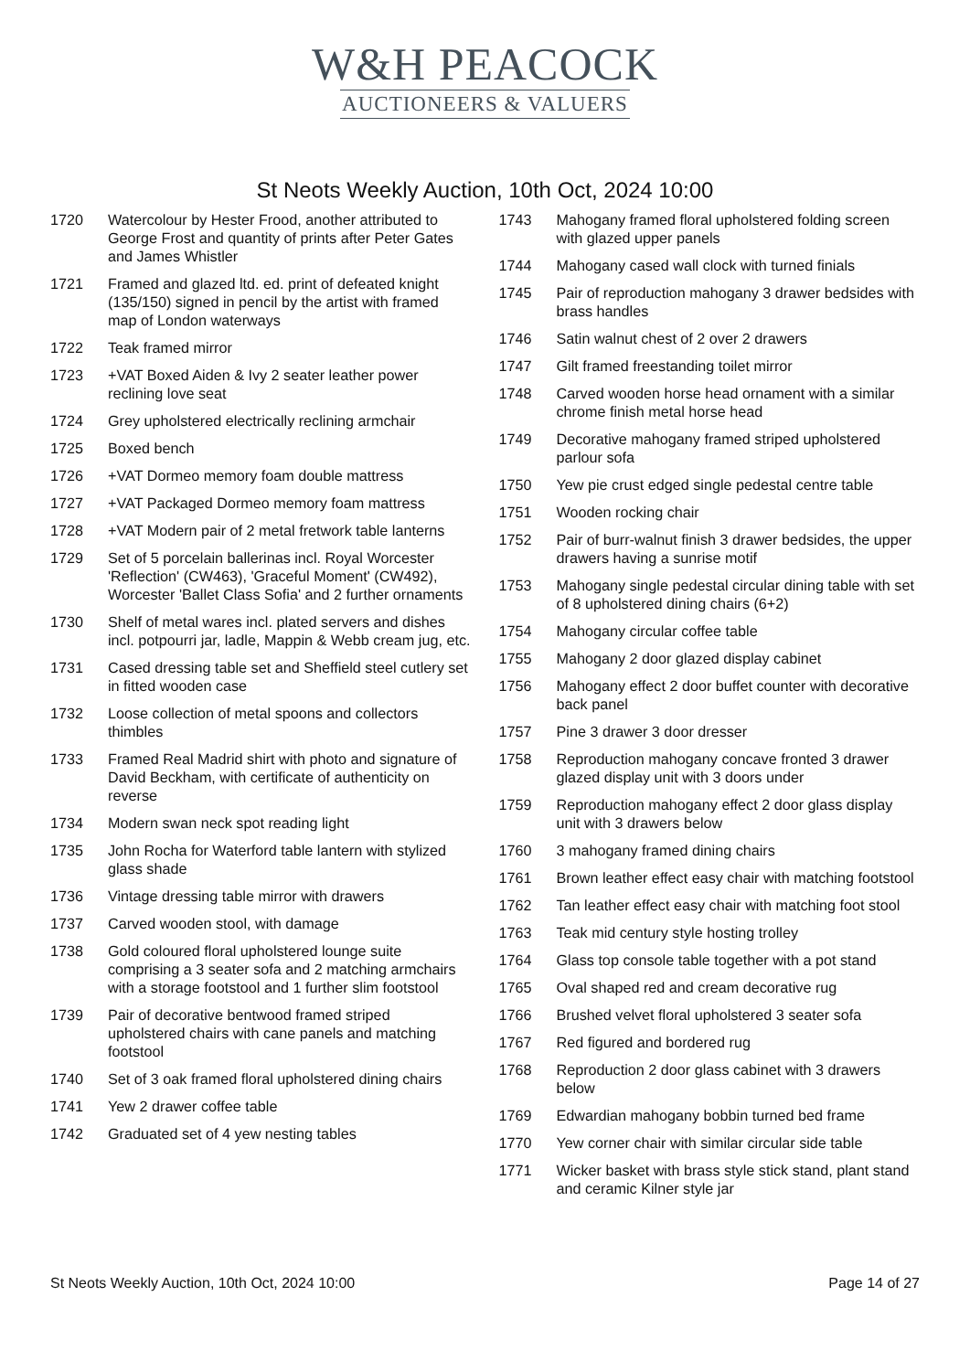W&H PEACOCK
AUCTIONEERS & VALUERS
St Neots Weekly Auction, 10th Oct, 2024 10:00
1720 Watercolour by Hester Frood, another attributed to George Frost and quantity of prints after Peter Gates and James Whistler
1721 Framed and glazed ltd. ed. print of defeated knight (135/150) signed in pencil by the artist with framed map of London waterways
1722 Teak framed mirror
1723 +VAT Boxed Aiden & Ivy 2 seater leather power reclining love seat
1724 Grey upholstered electrically reclining armchair
1725 Boxed bench
1726 +VAT Dormeo memory foam double mattress
1727 +VAT Packaged Dormeo memory foam mattress
1728 +VAT Modern pair of 2 metal fretwork table lanterns
1729 Set of 5 porcelain ballerinas incl. Royal Worcester 'Reflection' (CW463), 'Graceful Moment' (CW492), Worcester 'Ballet Class Sofia' and 2 further ornaments
1730 Shelf of metal wares incl. plated servers and dishes incl. potpourri jar, ladle, Mappin & Webb cream jug, etc.
1731 Cased dressing table set and Sheffield steel cutlery set in fitted wooden case
1732 Loose collection of metal spoons and collectors thimbles
1733 Framed Real Madrid shirt with photo and signature of David Beckham, with certificate of authenticity on reverse
1734 Modern swan neck spot reading light
1735 John Rocha for Waterford table lantern with stylized glass shade
1736 Vintage dressing table mirror with drawers
1737 Carved wooden stool, with damage
1738 Gold coloured floral upholstered lounge suite comprising a 3 seater sofa and 2 matching armchairs with a storage footstool and 1 further slim footstool
1739 Pair of decorative bentwood framed striped upholstered chairs with cane panels and matching footstool
1740 Set of 3 oak framed floral upholstered dining chairs
1741 Yew 2 drawer coffee table
1742 Graduated set of 4 yew nesting tables
1743 Mahogany framed floral upholstered folding screen with glazed upper panels
1744 Mahogany cased wall clock with turned finials
1745 Pair of reproduction mahogany 3 drawer bedsides with brass handles
1746 Satin walnut chest of 2 over 2 drawers
1747 Gilt framed freestanding toilet mirror
1748 Carved wooden horse head ornament with a similar chrome finish metal horse head
1749 Decorative mahogany framed striped upholstered parlour sofa
1750 Yew pie crust edged single pedestal centre table
1751 Wooden rocking chair
1752 Pair of burr-walnut finish 3 drawer bedsides, the upper drawers having a sunrise motif
1753 Mahogany single pedestal circular dining table with set of 8 upholstered dining chairs (6+2)
1754 Mahogany circular coffee table
1755 Mahogany 2 door glazed display cabinet
1756 Mahogany effect 2 door buffet counter with decorative back panel
1757 Pine 3 drawer 3 door dresser
1758 Reproduction mahogany concave fronted 3 drawer glazed display unit with 3 doors under
1759 Reproduction mahogany effect 2 door glass display unit with 3 drawers below
1760 3 mahogany framed dining chairs
1761 Brown leather effect easy chair with matching footstool
1762 Tan leather effect easy chair with matching foot stool
1763 Teak mid century style hosting trolley
1764 Glass top console table together with a pot stand
1765 Oval shaped red and cream decorative rug
1766 Brushed velvet floral upholstered 3 seater sofa
1767 Red figured and bordered rug
1768 Reproduction 2 door glass cabinet with 3 drawers below
1769 Edwardian mahogany bobbin turned bed frame
1770 Yew corner chair with similar circular side table
1771 Wicker basket with brass style stick stand, plant stand and ceramic Kilner style jar
St Neots Weekly Auction, 10th Oct, 2024 10:00 Page 14 of 27